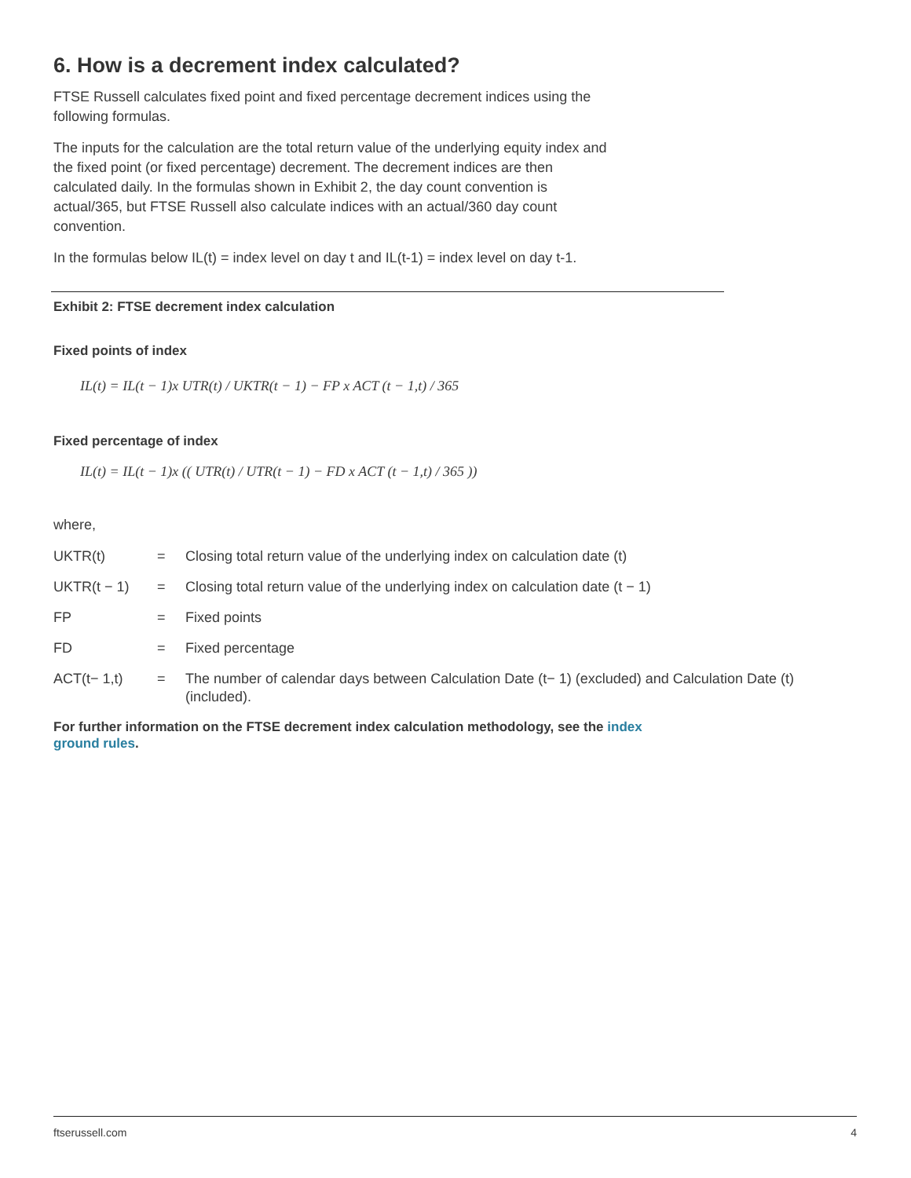6. How is a decrement index calculated?
FTSE Russell calculates fixed point and fixed percentage decrement indices using the following formulas.
The inputs for the calculation are the total return value of the underlying equity index and the fixed point (or fixed percentage) decrement. The decrement indices are then calculated daily. In the formulas shown in Exhibit 2, the day count convention is actual/365, but FTSE Russell also calculate indices with an actual/360 day count convention.
In the formulas below IL(t) = index level on day t and IL(t-1) = index level on day t-1.
Exhibit 2: FTSE decrement index calculation
Fixed points of index
IL(t) = IL(t − 1)x UTR(t) / UKTR(t − 1) − FP x ACT (t − 1,t) / 365
Fixed percentage of index
IL(t) = IL(t − 1)x (( UTR(t) / UTR(t − 1) − FD x ACT (t − 1,t) / 365 ))
where,
| UKTR(t) | = | Closing total return value of the underlying index on calculation date (t) |
| UKTR(t − 1) | = | Closing total return value of the underlying index on calculation date (t − 1) |
| FP | = | Fixed points |
| FD | = | Fixed percentage |
| ACT(t− 1,t) | = | The number of calendar days between Calculation Date (t− 1) (excluded) and Calculation Date (t) (included). |
For further information on the FTSE decrement index calculation methodology, see the index ground rules.
ftserussell.com 4